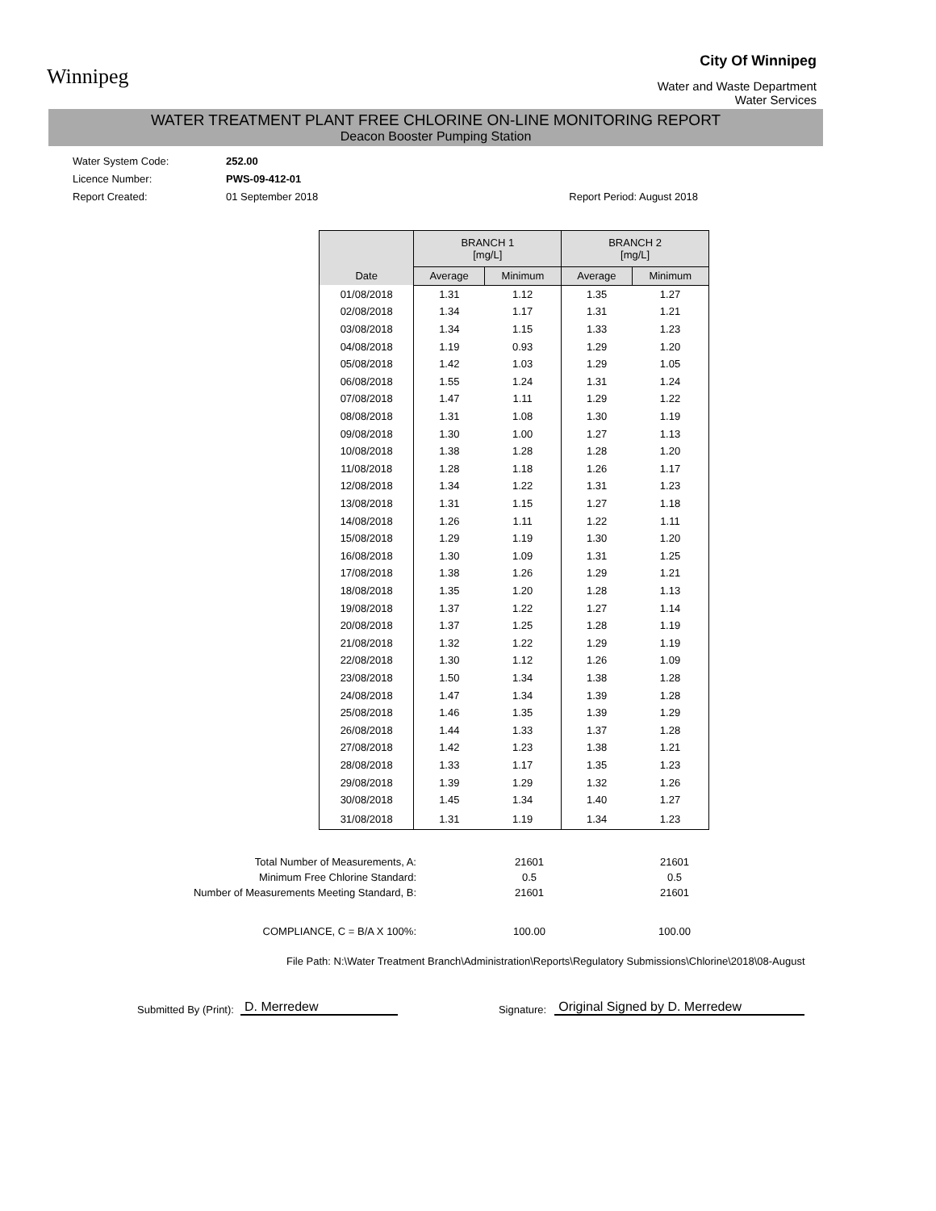Winnipeg
City Of Winnipeg
Water and Waste Department
Water Services
WATER TREATMENT PLANT FREE CHLORINE ON-LINE MONITORING REPORT
Deacon Booster Pumping Station
Water System Code: 252.00
Licence Number: PWS-09-412-01
Report Created: 01 September 2018 Report Period: August 2018
| | BRANCH 1 [mg/L] | | BRANCH 2 [mg/L] | |
| --- | --- | --- | --- | --- |
| Date | Average | Minimum | Average | Minimum |
| 01/08/2018 | 1.31 | 1.12 | 1.35 | 1.27 |
| 02/08/2018 | 1.34 | 1.17 | 1.31 | 1.21 |
| 03/08/2018 | 1.34 | 1.15 | 1.33 | 1.23 |
| 04/08/2018 | 1.19 | 0.93 | 1.29 | 1.20 |
| 05/08/2018 | 1.42 | 1.03 | 1.29 | 1.05 |
| 06/08/2018 | 1.55 | 1.24 | 1.31 | 1.24 |
| 07/08/2018 | 1.47 | 1.11 | 1.29 | 1.22 |
| 08/08/2018 | 1.31 | 1.08 | 1.30 | 1.19 |
| 09/08/2018 | 1.30 | 1.00 | 1.27 | 1.13 |
| 10/08/2018 | 1.38 | 1.28 | 1.28 | 1.20 |
| 11/08/2018 | 1.28 | 1.18 | 1.26 | 1.17 |
| 12/08/2018 | 1.34 | 1.22 | 1.31 | 1.23 |
| 13/08/2018 | 1.31 | 1.15 | 1.27 | 1.18 |
| 14/08/2018 | 1.26 | 1.11 | 1.22 | 1.11 |
| 15/08/2018 | 1.29 | 1.19 | 1.30 | 1.20 |
| 16/08/2018 | 1.30 | 1.09 | 1.31 | 1.25 |
| 17/08/2018 | 1.38 | 1.26 | 1.29 | 1.21 |
| 18/08/2018 | 1.35 | 1.20 | 1.28 | 1.13 |
| 19/08/2018 | 1.37 | 1.22 | 1.27 | 1.14 |
| 20/08/2018 | 1.37 | 1.25 | 1.28 | 1.19 |
| 21/08/2018 | 1.32 | 1.22 | 1.29 | 1.19 |
| 22/08/2018 | 1.30 | 1.12 | 1.26 | 1.09 |
| 23/08/2018 | 1.50 | 1.34 | 1.38 | 1.28 |
| 24/08/2018 | 1.47 | 1.34 | 1.39 | 1.28 |
| 25/08/2018 | 1.46 | 1.35 | 1.39 | 1.29 |
| 26/08/2018 | 1.44 | 1.33 | 1.37 | 1.28 |
| 27/08/2018 | 1.42 | 1.23 | 1.38 | 1.21 |
| 28/08/2018 | 1.33 | 1.17 | 1.35 | 1.23 |
| 29/08/2018 | 1.39 | 1.29 | 1.32 | 1.26 |
| 30/08/2018 | 1.45 | 1.34 | 1.40 | 1.27 |
| 31/08/2018 | 1.31 | 1.19 | 1.34 | 1.23 |
| Total Number of Measurements, A: | 21601 | 21601 |
| Minimum Free Chlorine Standard: | 0.5 | 0.5 |
| Number of Measurements Meeting Standard, B: | 21601 | 21601 |
| COMPLIANCE, C = B/A X 100%: | 100.00 | 100.00 |
File Path: N:\Water Treatment Branch\Administration\Reports\Regulatory Submissions\Chlorine\2018\08-August
Submitted By (Print): D. Merredew Signature: Original Signed by D. Merredew